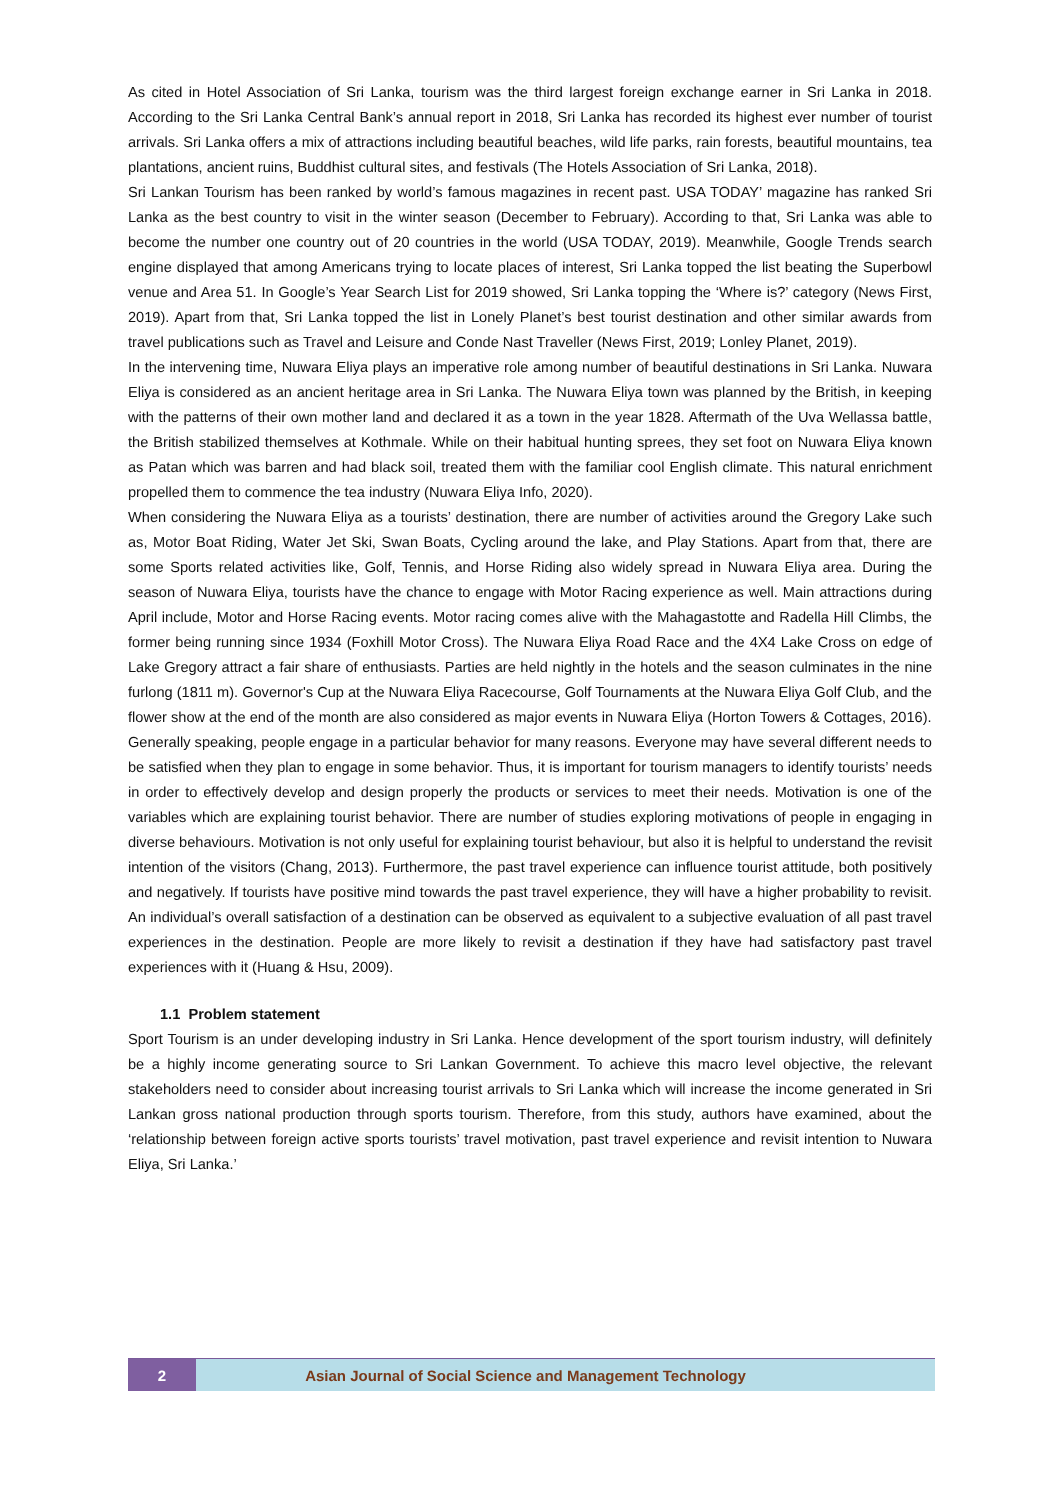As cited in Hotel Association of Sri Lanka, tourism was the third largest foreign exchange earner in Sri Lanka in 2018. According to the Sri Lanka Central Bank’s annual report in 2018, Sri Lanka has recorded its highest ever number of tourist arrivals. Sri Lanka offers a mix of attractions including beautiful beaches, wild life parks, rain forests, beautiful mountains, tea plantations, ancient ruins, Buddhist cultural sites, and festivals (The Hotels Association of Sri Lanka, 2018).
Sri Lankan Tourism has been ranked by world’s famous magazines in recent past. USA TODAY’ magazine has ranked Sri Lanka as the best country to visit in the winter season (December to February). According to that, Sri Lanka was able to become the number one country out of 20 countries in the world (USA TODAY, 2019). Meanwhile, Google Trends search engine displayed that among Americans trying to locate places of interest, Sri Lanka topped the list beating the Superbowl venue and Area 51. In Google’s Year Search List for 2019 showed, Sri Lanka topping the ‘Where is?’ category (News First, 2019). Apart from that, Sri Lanka topped the list in Lonely Planet’s best tourist destination and other similar awards from travel publications such as Travel and Leisure and Conde Nast Traveller (News First, 2019; Lonley Planet, 2019).
In the intervening time, Nuwara Eliya plays an imperative role among number of beautiful destinations in Sri Lanka. Nuwara Eliya is considered as an ancient heritage area in Sri Lanka. The Nuwara Eliya town was planned by the British, in keeping with the patterns of their own mother land and declared it as a town in the year 1828. Aftermath of the Uva Wellassa battle, the British stabilized themselves at Kothmale. While on their habitual hunting sprees, they set foot on Nuwara Eliya known as Patan which was barren and had black soil, treated them with the familiar cool English climate. This natural enrichment propelled them to commence the tea industry (Nuwara Eliya Info, 2020).
When considering the Nuwara Eliya as a tourists’ destination, there are number of activities around the Gregory Lake such as, Motor Boat Riding, Water Jet Ski, Swan Boats, Cycling around the lake, and Play Stations. Apart from that, there are some Sports related activities like, Golf, Tennis, and Horse Riding also widely spread in Nuwara Eliya area. During the season of Nuwara Eliya, tourists have the chance to engage with Motor Racing experience as well. Main attractions during April include, Motor and Horse Racing events. Motor racing comes alive with the Mahagastotte and Radella Hill Climbs, the former being running since 1934 (Foxhill Motor Cross). The Nuwara Eliya Road Race and the 4X4 Lake Cross on edge of Lake Gregory attract a fair share of enthusiasts. Parties are held nightly in the hotels and the season culminates in the nine furlong (1811 m). Governor's Cup at the Nuwara Eliya Racecourse, Golf Tournaments at the Nuwara Eliya Golf Club, and the flower show at the end of the month are also considered as major events in Nuwara Eliya (Horton Towers & Cottages, 2016).
Generally speaking, people engage in a particular behavior for many reasons. Everyone may have several different needs to be satisfied when they plan to engage in some behavior. Thus, it is important for tourism managers to identify tourists’ needs in order to effectively develop and design properly the products or services to meet their needs. Motivation is one of the variables which are explaining tourist behavior. There are number of studies exploring motivations of people in engaging in diverse behaviours. Motivation is not only useful for explaining tourist behaviour, but also it is helpful to understand the revisit intention of the visitors (Chang, 2013). Furthermore, the past travel experience can influence tourist attitude, both positively and negatively. If tourists have positive mind towards the past travel experience, they will have a higher probability to revisit. An individual’s overall satisfaction of a destination can be observed as equivalent to a subjective evaluation of all past travel experiences in the destination. People are more likely to revisit a destination if they have had satisfactory past travel experiences with it (Huang & Hsu, 2009).
1.1 Problem statement
Sport Tourism is an under developing industry in Sri Lanka. Hence development of the sport tourism industry, will definitely be a highly income generating source to Sri Lankan Government. To achieve this macro level objective, the relevant stakeholders need to consider about increasing tourist arrivals to Sri Lanka which will increase the income generated in Sri Lankan gross national production through sports tourism. Therefore, from this study, authors have examined, about the ‘relationship between foreign active sports tourists’ travel motivation, past travel experience and revisit intention to Nuwara Eliya, Sri Lanka.’
2 Asian Journal of Social Science and Management Technology